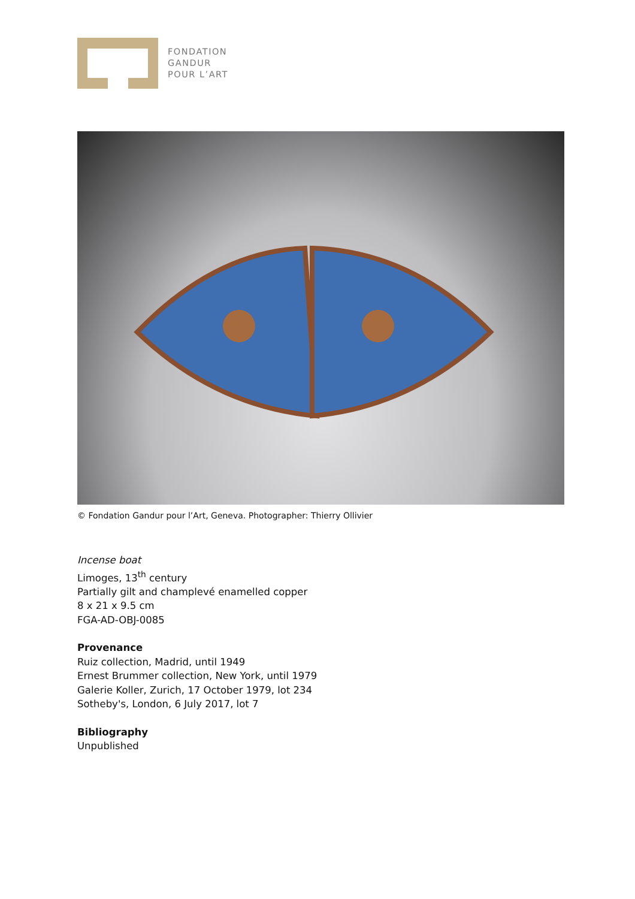FONDATION
GANDUR
POUR L’ART
© Fondation Gandur pour l’Art, Geneva. Photographer: Thierry Ollivier
Incense boat
Limoges, 13<sup>th</sup> century
Partially gilt and champlevé enamelled copper
8 x 21 x 9.5 cm
FGA-AD-OBJ-0085
Provenance
Ruiz collection, Madrid, until 1949
Ernest Brummer collection, New York, until 1979
Galerie Koller, Zurich, 17 October 1979, lot 234
Sotheby's, London, 6 July 2017, lot 7
Bibliography
Unpublished